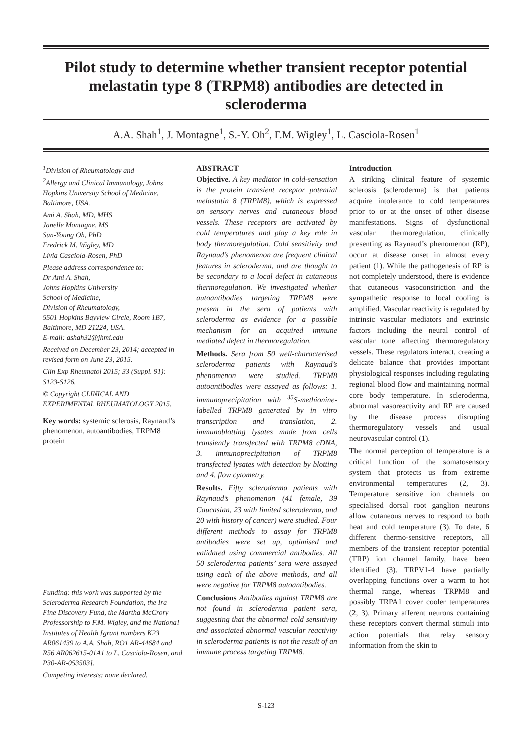Pilot study to determine whether transient receptor potential melastatin type 8 (TRPM8) antibodies are detected in scleroderma
A.A. Shah<sup>1</sup>, J. Montagne<sup>1</sup>, S.-Y. Oh<sup>2</sup>, F.M. Wigley<sup>1</sup>, L. Casciola-Rosen<sup>1</sup>
<sup>1</sup> Division of Rheumatology and
<sup>2</sup> Allergy and Clinical Immunology, Johns Hopkins University School of Medicine, Baltimore, USA.
Ami A. Shah, MD, MHS
Janelle Montagne, MS
Sun-Young Oh, PhD
Fredrick M. Wigley, MD
Livia Casciola-Rosen, PhD
Please address correspondence to:
Dr Ami A. Shah,
Johns Hopkins University
School of Medicine,
Division of Rheumatology,
5501 Hopkins Bayview Circle, Room 1B7, Baltimore, MD 21224, USA.
E-mail: ashah32@jhmi.edu
Received on December 23, 2014; accepted in revised form on June 23, 2015.
Clin Exp Rheumatol 2015; 33 (Suppl. 91): S123-S126.
© Copyright CLINICAL AND EXPERIMENTAL RHEUMATOLOGY 2015.
Key words: systemic sclerosis, Raynaud’s phenomenon, autoantibodies, TRPM8 protein
Funding: this work was supported by the Scleroderma Research Foundation, the Ira Fine Discovery Fund, the Martha McCrory Professorship to F.M. Wigley, and the National Institutes of Health [grant numbers K23 AR061439 to A.A. Shah, RO1 AR-44684 and R56 AR062615-01A1 to L. Casciola-Rosen, and P30-AR-053503].
Competing interests: none declared.
ABSTRACT
Objective. A key mediator in cold-sensation is the protein transient receptor potential melastatin 8 (TRPM8), which is expressed on sensory nerves and cutaneous blood vessels. These receptors are activated by cold temperatures and play a key role in body thermoregulation. Cold sensitivity and Raynaud’s phenomenon are frequent clinical features in scleroderma, and are thought to be secondary to a local defect in cutaneous thermoregulation. We investigated whether autoantibodies targeting TRPM8 were present in the sera of patients with scleroderma as evidence for a possible mechanism for an acquired immune mediated defect in thermoregulation.
Methods. Sera from 50 well-characterised scleroderma patients with Raynaud’s phenomenon were studied. TRPM8 autoantibodies were assayed as follows: 1. immunoprecipitation with <sup>35</sup>S-methionine-labelled TRPM8 generated by in vitro transcription and translation, 2. immunoblotting lysates made from cells transiently transfected with TRPM8 cDNA, 3. immunoprecipitation of TRPM8 transfected lysates with detection by blotting and 4. flow cytometry.
Results. Fifty scleroderma patients with Raynaud’s phenomenon (41 female, 39 Caucasian, 23 with limited scleroderma, and 20 with history of cancer) were studied. Four different methods to assay for TRPM8 antibodies were set up, optimised and validated using commercial antibodies. All 50 scleroderma patients’ sera were assayed using each of the above methods, and all were negative for TRPM8 autoantibodies.
Conclusions Antibodies against TRPM8 are not found in scleroderma patient sera, suggesting that the abnormal cold sensitivity and associated abnormal vascular reactivity in scleroderma patients is not the result of an immune process targeting TRPM8.
Introduction
A striking clinical feature of systemic sclerosis (scleroderma) is that patients acquire intolerance to cold temperatures prior to or at the onset of other disease manifestations. Signs of dysfunctional vascular thermoregulation, clinically presenting as Raynaud’s phenomenon (RP), occur at disease onset in almost every patient (1). While the pathogenesis of RP is not completely understood, there is evidence that cutaneous vasoconstriction and the sympathetic response to local cooling is amplified. Vascular reactivity is regulated by intrinsic vascular mediators and extrinsic factors including the neural control of vascular tone affecting thermoregulatory vessels. These regulators interact, creating a delicate balance that provides important physiological responses including regulating regional blood flow and maintaining normal core body temperature. In scleroderma, abnormal vasoreactivity and RP are caused by the disease process disrupting thermoregulatory vessels and usual neurovascular control (1).
The normal perception of temperature is a critical function of the somatosensory system that protects us from extreme environmental temperatures (2, 3). Temperature sensitive ion channels on specialised dorsal root ganglion neurons allow cutaneous nerves to respond to both heat and cold temperature (3). To date, 6 different thermo-sensitive receptors, all members of the transient receptor potential (TRP) ion channel family, have been identified (3). TRPV1-4 have partially overlapping functions over a warm to hot thermal range, whereas TRPM8 and possibly TRPA1 cover cooler temperatures (2, 3). Primary afferent neurons containing these receptors convert thermal stimuli into action potentials that relay sensory information from the skin to
S-123